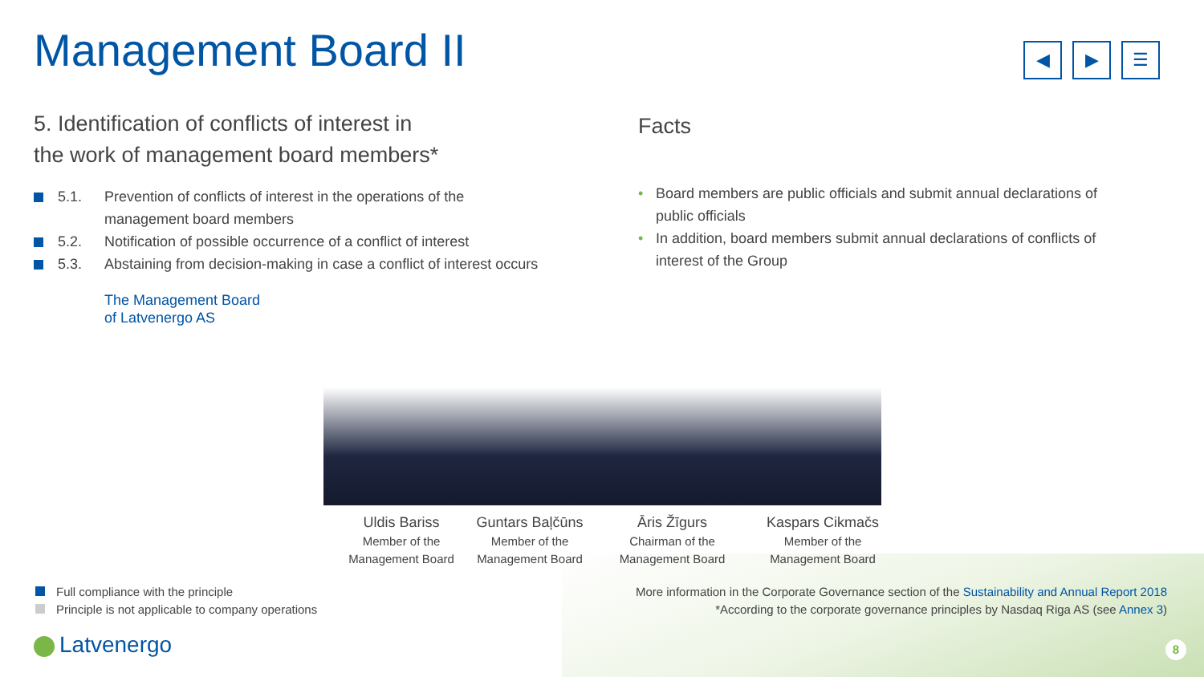Management Board II
◀ ▶ ☰
5. Identification of conflicts of interest in
the work of management board members*
5.1. Prevention of conflicts of interest in the operations of the management board members
5.2. Notification of possible occurrence of a conflict of interest
5.3. Abstaining from decision-making in case a conflict of interest occurs
The Management Board
of Latvenergo AS
Facts
• Board members are public officials and submit annual declarations of public officials
• In addition, board members submit annual declarations of conflicts of interest of the Group
Uldis Bariss
Member of the
Management Board
Guntars Baļčūns
Member of the
Management Board
Āris Žīgurs
Chairman of the
Management Board
Kaspars Cikmačs
Member of the
Management Board
Full compliance with the principle
Principle is not applicable to company operations
More information in the Corporate Governance section of the Sustainability and Annual Report 2018
*According to the corporate governance principles by Nasdaq Riga AS (see Annex 3)
Latvenergo 8